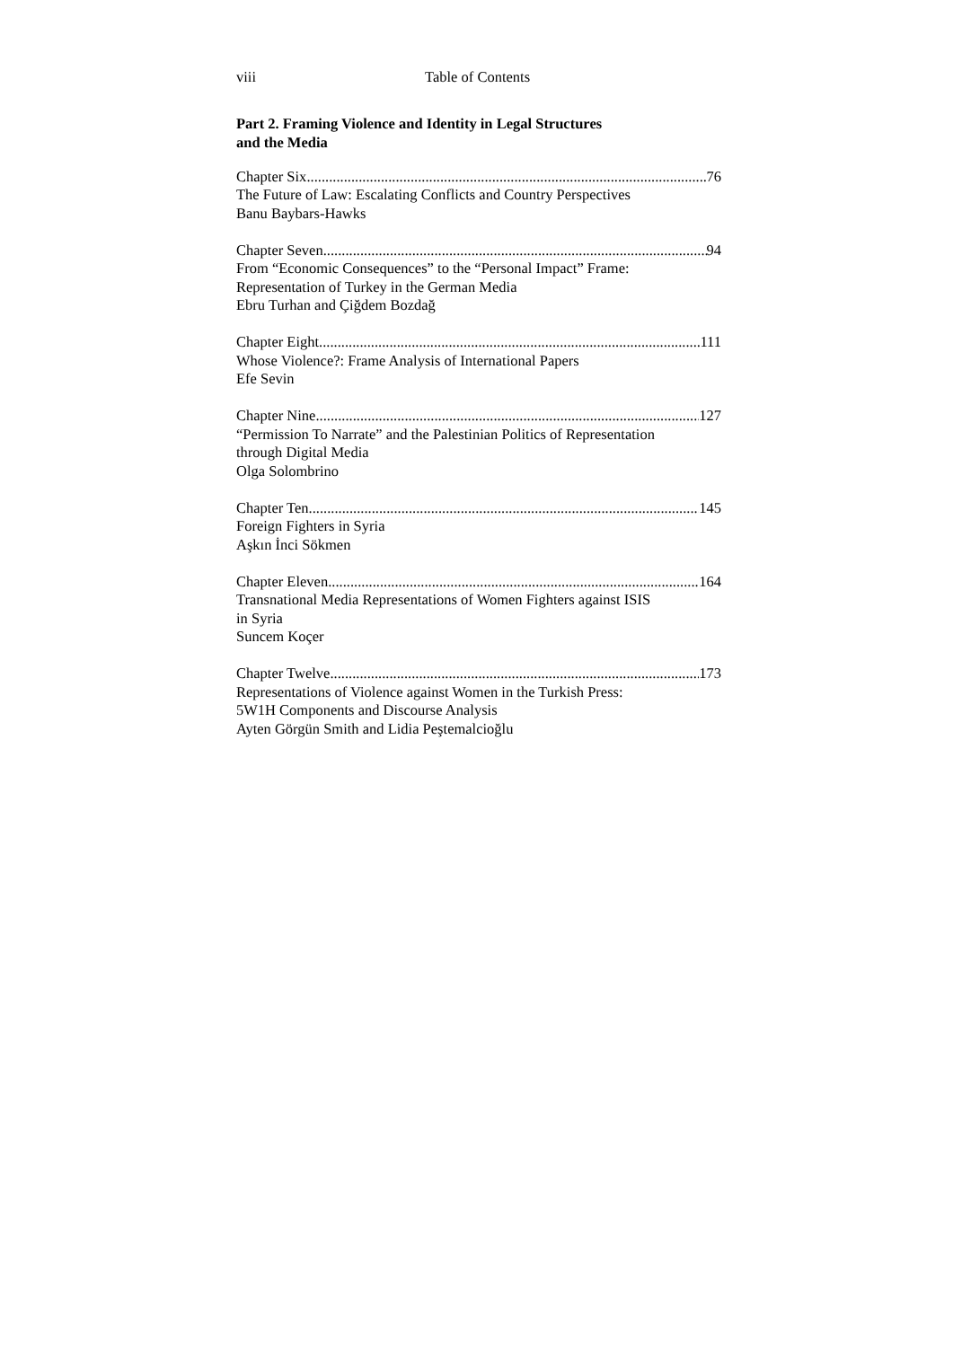viii Table of Contents
Part 2. Framing Violence and Identity in Legal Structures
and the Media
Chapter Six 76
The Future of Law: Escalating Conflicts and Country Perspectives
Banu Baybars-Hawks
Chapter Seven 94
From “Economic Consequences” to the “Personal Impact” Frame:
Representation of Turkey in the German Media
Ebru Turhan and Çiğdem Bozdağ
Chapter Eight 111
Whose Violence?: Frame Analysis of International Papers
Efe Sevin
Chapter Nine 127
“Permission To Narrate” and the Palestinian Politics of Representation
through Digital Media
Olga Solombrino
Chapter Ten 145
Foreign Fighters in Syria
Aşkın İnci Sökmen
Chapter Eleven 164
Transnational Media Representations of Women Fighters against ISIS
in Syria
Suncem Koçer
Chapter Twelve 173
Representations of Violence against Women in the Turkish Press:
5W1H Components and Discourse Analysis
Ayten Görgün Smith and Lidia Peştemalcioğlu